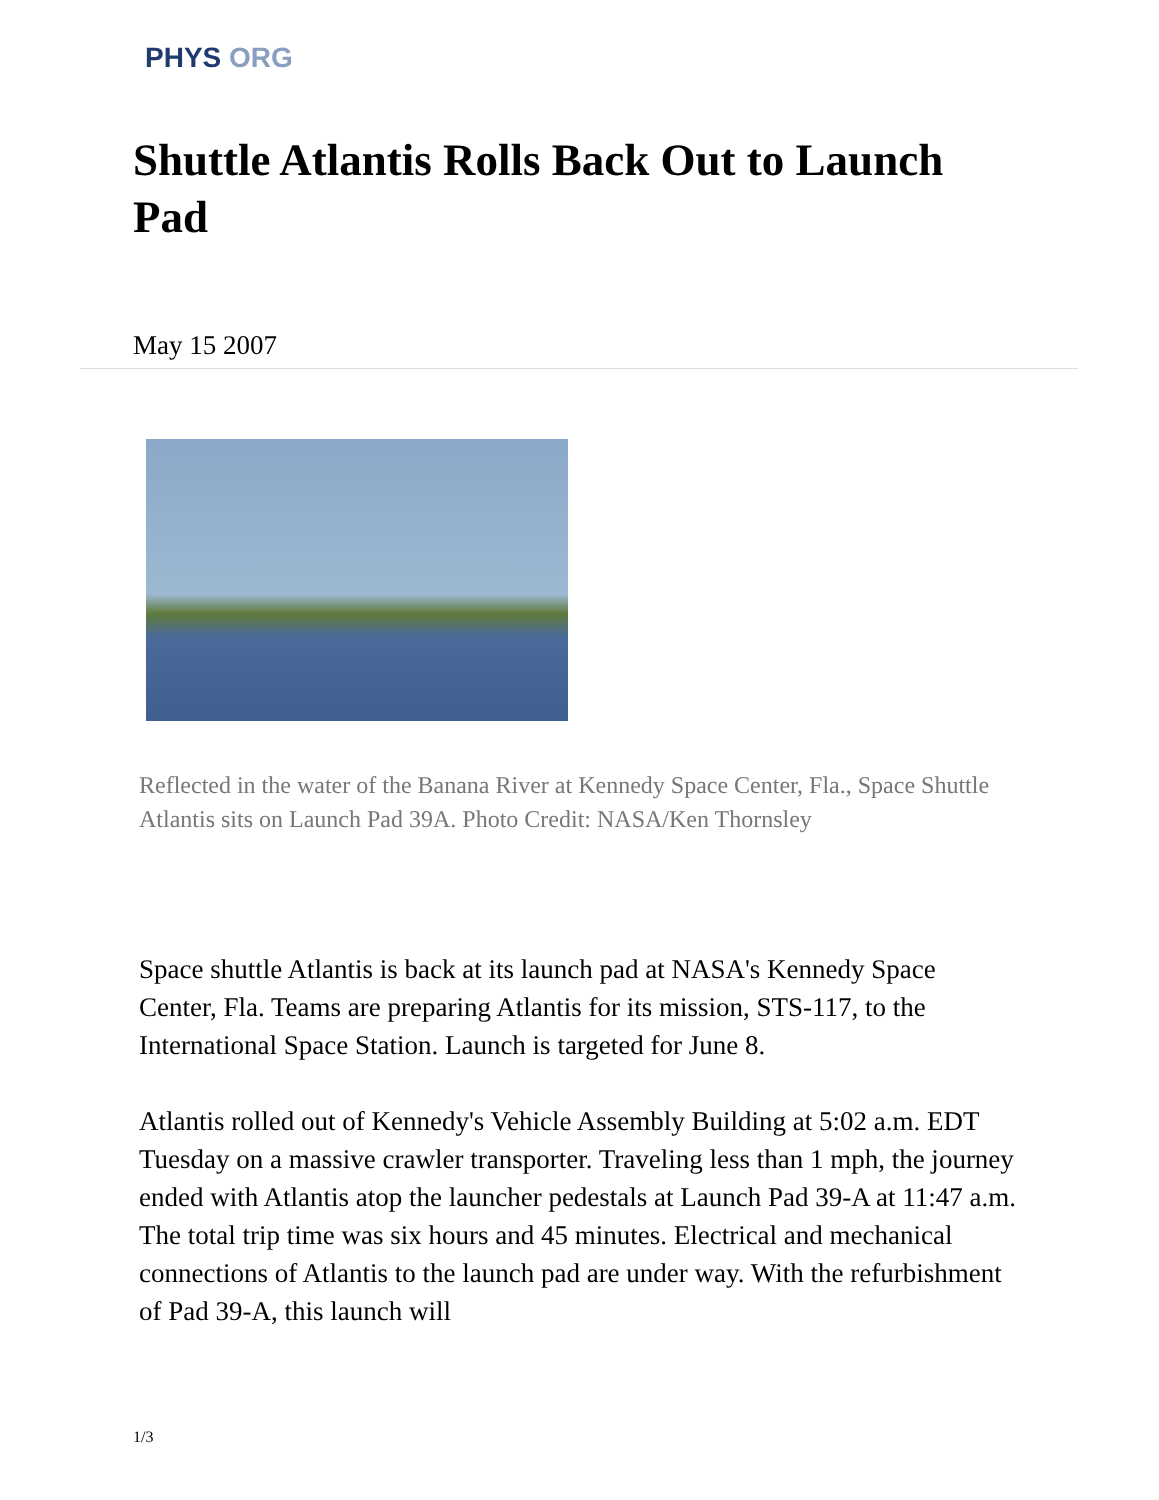PHYS ORG
Shuttle Atlantis Rolls Back Out to Launch Pad
May 15 2007
Reflected in the water of the Banana River at Kennedy Space Center, Fla., Space Shuttle Atlantis sits on Launch Pad 39A. Photo Credit: NASA/Ken Thornsley
Space shuttle Atlantis is back at its launch pad at NASA's Kennedy Space Center, Fla. Teams are preparing Atlantis for its mission, STS-117, to the International Space Station. Launch is targeted for June 8.
Atlantis rolled out of Kennedy's Vehicle Assembly Building at 5:02 a.m. EDT Tuesday on a massive crawler transporter. Traveling less than 1 mph, the journey ended with Atlantis atop the launcher pedestals at Launch Pad 39-A at 11:47 a.m. The total trip time was six hours and 45 minutes. Electrical and mechanical connections of Atlantis to the launch pad are under way. With the refurbishment of Pad 39-A, this launch will
1/3